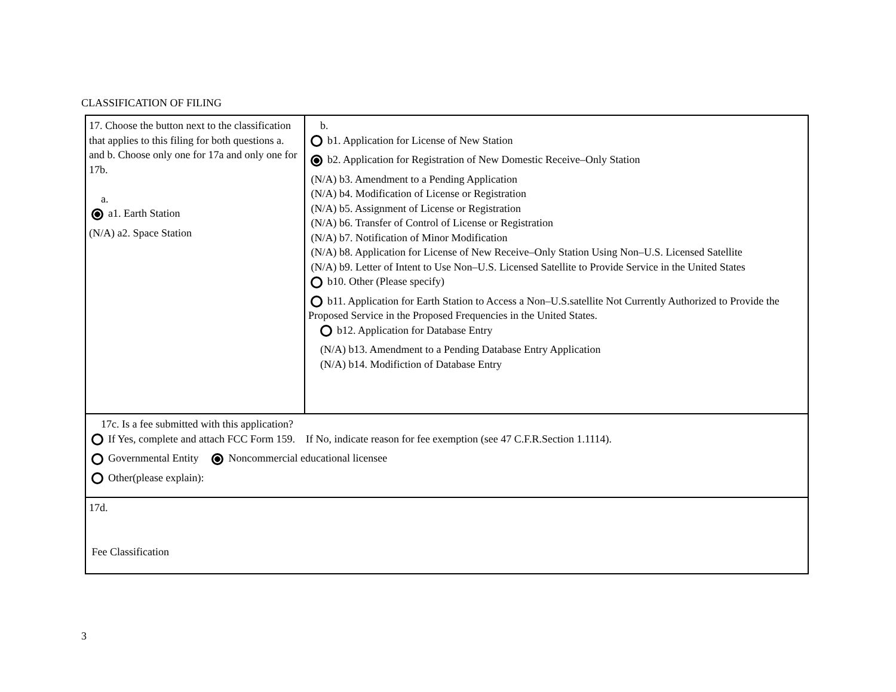CLASSIFICATION OF FILING
| 17. Choose the button next to the classification that applies to this filing for both questions a. and b. Choose only one for 17a and only one for 17b. a. a1. Earth Station (N/A) a2. Space Station | b. b1. Application for License of New Station b2. Application for Registration of New Domestic Receive–Only Station (N/A) b3. Amendment to a Pending Application (N/A) b4. Modification of License or Registration (N/A) b5. Assignment of License or Registration (N/A) b6. Transfer of Control of License or Registration (N/A) b7. Notification of Minor Modification (N/A) b8. Application for License of New Receive–Only Station Using Non–U.S. Licensed Satellite (N/A) b9. Letter of Intent to Use Non–U.S. Licensed Satellite to Provide Service in the United States b10. Other (Please specify) b11. Application for Earth Station to Access a Non–U.S.satellite Not Currently Authorized to Provide the Proposed Service in the Proposed Frequencies in the United States. b12. Application for Database Entry (N/A) b13. Amendment to a Pending Database Entry Application (N/A) b14. Modifiction of Database Entry |
| 17c. Is a fee submitted with this application? If Yes, complete and attach FCC Form 159. If No, indicate reason for fee exemption (see 47 C.F.R.Section 1.1114). Governmental Entity Noncommercial educational licensee Other(please explain): | |
| 17d. Fee Classification | |
3